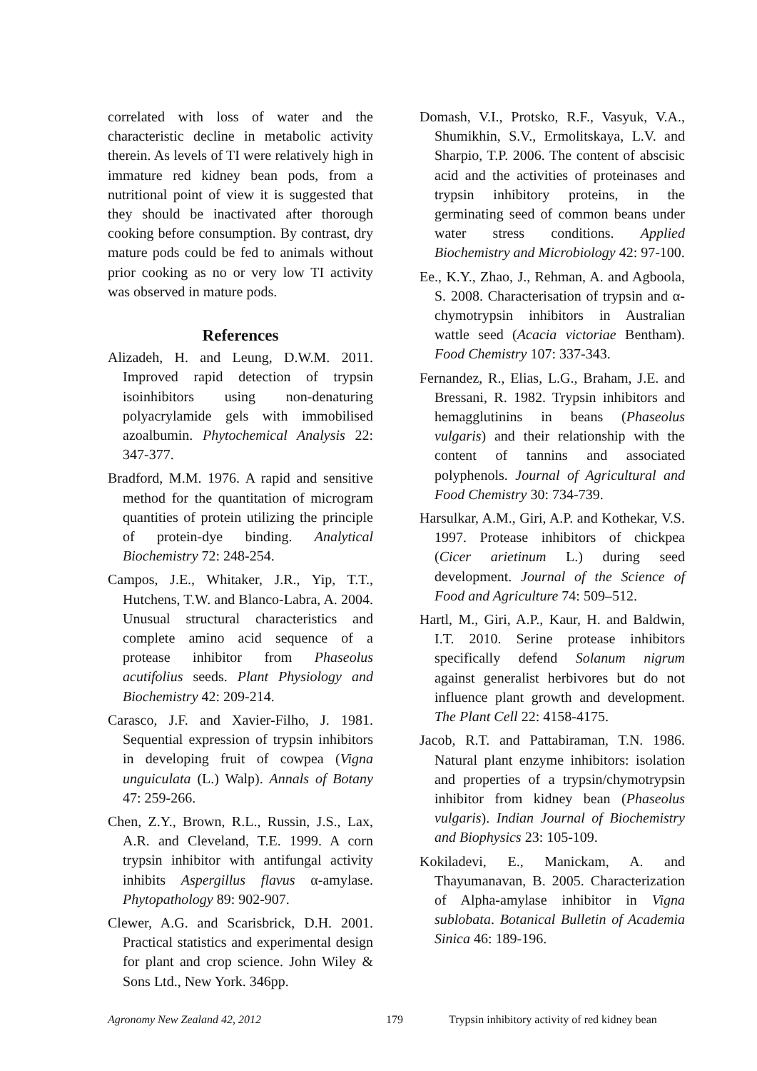correlated with loss of water and the characteristic decline in metabolic activity therein. As levels of TI were relatively high in immature red kidney bean pods, from a nutritional point of view it is suggested that they should be inactivated after thorough cooking before consumption. By contrast, dry mature pods could be fed to animals without prior cooking as no or very low TI activity was observed in mature pods.
References
Alizadeh, H. and Leung, D.W.M. 2011. Improved rapid detection of trypsin isoinhibitors using non-denaturing polyacrylamide gels with immobilised azoalbumin. Phytochemical Analysis 22: 347-377.
Bradford, M.M. 1976. A rapid and sensitive method for the quantitation of microgram quantities of protein utilizing the principle of protein-dye binding. Analytical Biochemistry 72: 248-254.
Campos, J.E., Whitaker, J.R., Yip, T.T., Hutchens, T.W. and Blanco-Labra, A. 2004. Unusual structural characteristics and complete amino acid sequence of a protease inhibitor from Phaseolus acutifolius seeds. Plant Physiology and Biochemistry 42: 209-214.
Carasco, J.F. and Xavier-Filho, J. 1981. Sequential expression of trypsin inhibitors in developing fruit of cowpea (Vigna unguiculata (L.) Walp). Annals of Botany 47: 259-266.
Chen, Z.Y., Brown, R.L., Russin, J.S., Lax, A.R. and Cleveland, T.E. 1999. A corn trypsin inhibitor with antifungal activity inhibits Aspergillus flavus α-amylase. Phytopathology 89: 902-907.
Clewer, A.G. and Scarisbrick, D.H. 2001. Practical statistics and experimental design for plant and crop science. John Wiley & Sons Ltd., New York. 346pp.
Domash, V.I., Protsko, R.F., Vasyuk, V.A., Shumikhin, S.V., Ermolitskaya, L.V. and Sharpio, T.P. 2006. The content of abscisic acid and the activities of proteinases and trypsin inhibitory proteins, in the germinating seed of common beans under water stress conditions. Applied Biochemistry and Microbiology 42: 97-100.
Ee., K.Y., Zhao, J., Rehman, A. and Agboola, S. 2008. Characterisation of trypsin and α-chymotrypsin inhibitors in Australian wattle seed (Acacia victoriae Bentham). Food Chemistry 107: 337-343.
Fernandez, R., Elias, L.G., Braham, J.E. and Bressani, R. 1982. Trypsin inhibitors and hemagglutinins in beans (Phaseolus vulgaris) and their relationship with the content of tannins and associated polyphenols. Journal of Agricultural and Food Chemistry 30: 734-739.
Harsulkar, A.M., Giri, A.P. and Kothekar, V.S. 1997. Protease inhibitors of chickpea (Cicer arietinum L.) during seed development. Journal of the Science of Food and Agriculture 74: 509–512.
Hartl, M., Giri, A.P., Kaur, H. and Baldwin, I.T. 2010. Serine protease inhibitors specifically defend Solanum nigrum against generalist herbivores but do not influence plant growth and development. The Plant Cell 22: 4158-4175.
Jacob, R.T. and Pattabiraman, T.N. 1986. Natural plant enzyme inhibitors: isolation and properties of a trypsin/chymotrypsin inhibitor from kidney bean (Phaseolus vulgaris). Indian Journal of Biochemistry and Biophysics 23: 105-109.
Kokiladevi, E., Manickam, A. and Thayumanavan, B. 2005. Characterization of Alpha-amylase inhibitor in Vigna sublobata. Botanical Bulletin of Academia Sinica 46: 189-196.
Agronomy New Zealand 42, 2012 179 Trypsin inhibitory activity of red kidney bean